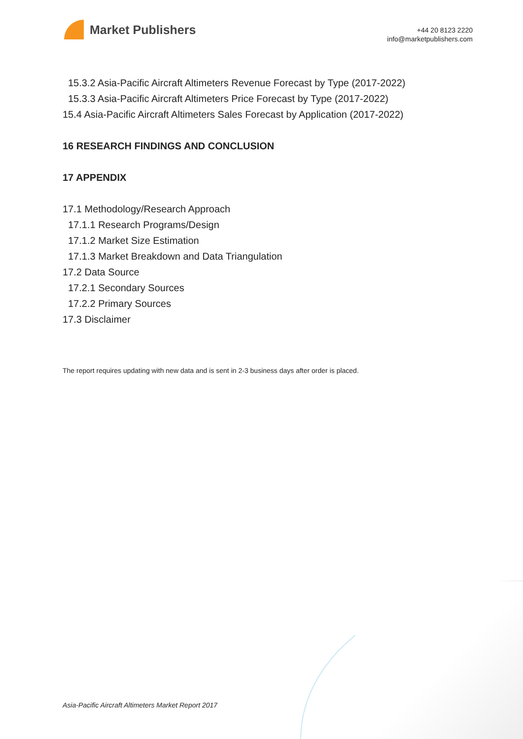Market Publishers
+44 20 8123 2220
info@marketpublishers.com
15.3.2 Asia-Pacific Aircraft Altimeters Revenue Forecast by Type (2017-2022)
15.3.3 Asia-Pacific Aircraft Altimeters Price Forecast by Type (2017-2022)
15.4 Asia-Pacific Aircraft Altimeters Sales Forecast by Application (2017-2022)
16 RESEARCH FINDINGS AND CONCLUSION
17 APPENDIX
17.1 Methodology/Research Approach
17.1.1 Research Programs/Design
17.1.2 Market Size Estimation
17.1.3 Market Breakdown and Data Triangulation
17.2 Data Source
17.2.1 Secondary Sources
17.2.2 Primary Sources
17.3 Disclaimer
The report requires updating with new data and is sent in 2-3 business days after order is placed.
Asia-Pacific Aircraft Altimeters Market Report 2017